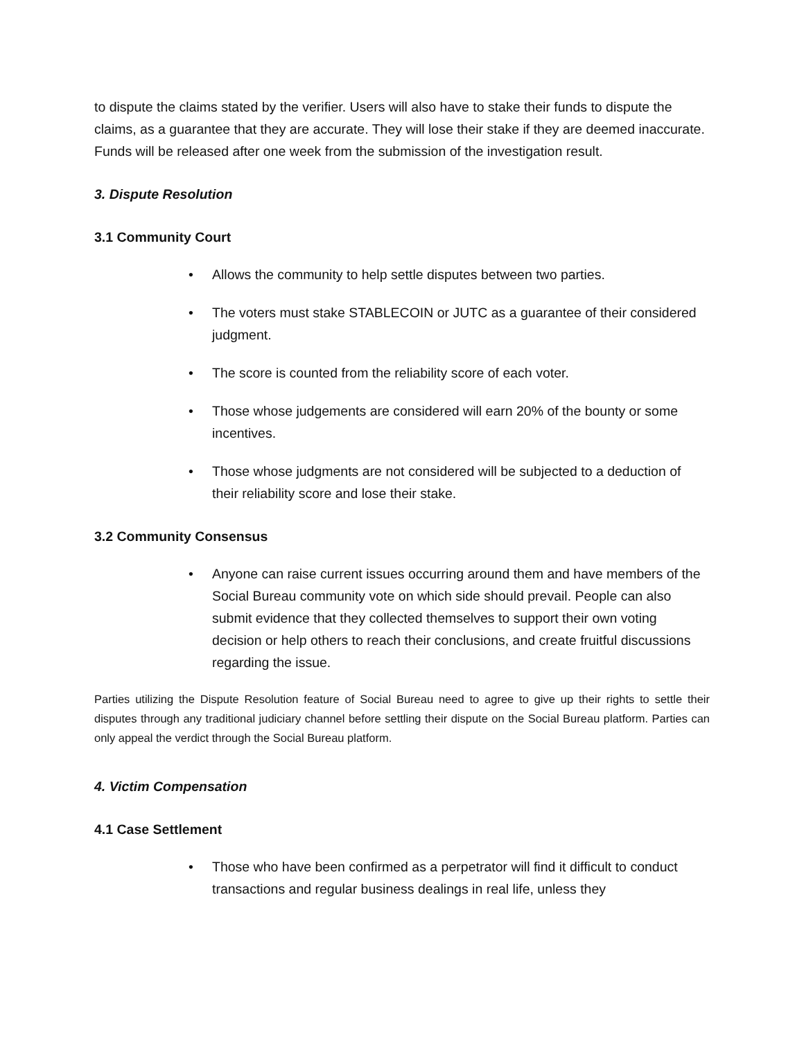to dispute the claims stated by the verifier. Users will also have to stake their funds to dispute the claims, as a guarantee that they are accurate. They will lose their stake if they are deemed inaccurate. Funds will be released after one week from the submission of the investigation result.
3. Dispute Resolution
3.1 Community Court
• Allows the community to help settle disputes between two parties.
• The voters must stake STABLECOIN or JUTC as a guarantee of their considered judgment.
• The score is counted from the reliability score of each voter.
• Those whose judgements are considered will earn 20% of the bounty or some incentives.
• Those whose judgments are not considered will be subjected to a deduction of their reliability score and lose their stake.
3.2 Community Consensus
• Anyone can raise current issues occurring around them and have members of the Social Bureau community vote on which side should prevail. People can also submit evidence that they collected themselves to support their own voting decision or help others to reach their conclusions, and create fruitful discussions regarding the issue.
Parties utilizing the Dispute Resolution feature of Social Bureau need to agree to give up their rights to settle their disputes through any traditional judiciary channel before settling their dispute on the Social Bureau platform. Parties can only appeal the verdict through the Social Bureau platform.
4. Victim Compensation
4.1 Case Settlement
• Those who have been confirmed as a perpetrator will find it difficult to conduct transactions and regular business dealings in real life, unless they